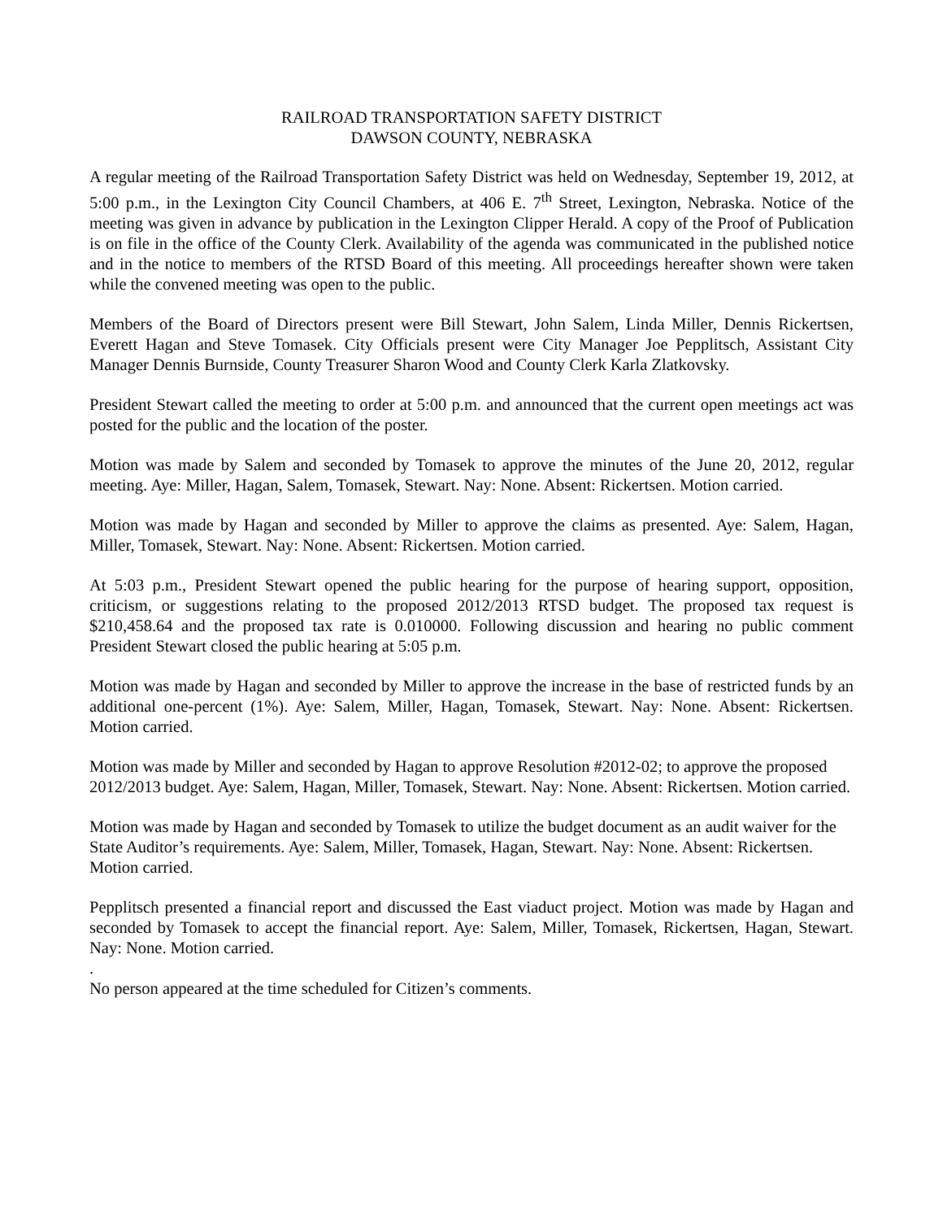RAILROAD TRANSPORTATION SAFETY DISTRICT
DAWSON COUNTY, NEBRASKA
A regular meeting of the Railroad Transportation Safety District was held on Wednesday, September 19, 2012, at 5:00 p.m., in the Lexington City Council Chambers, at 406 E. 7<sup>th</sup> Street, Lexington, Nebraska. Notice of the meeting was given in advance by publication in the Lexington Clipper Herald. A copy of the Proof of Publication is on file in the office of the County Clerk. Availability of the agenda was communicated in the published notice and in the notice to members of the RTSD Board of this meeting. All proceedings hereafter shown were taken while the convened meeting was open to the public.
Members of the Board of Directors present were Bill Stewart, John Salem, Linda Miller, Dennis Rickertsen, Everett Hagan and Steve Tomasek. City Officials present were City Manager Joe Pepplitsch, Assistant City Manager Dennis Burnside, County Treasurer Sharon Wood and County Clerk Karla Zlatkovsky.
President Stewart called the meeting to order at 5:00 p.m. and announced that the current open meetings act was posted for the public and the location of the poster.
Motion was made by Salem and seconded by Tomasek to approve the minutes of the June 20, 2012, regular meeting. Aye: Miller, Hagan, Salem, Tomasek, Stewart. Nay: None. Absent: Rickertsen. Motion carried.
Motion was made by Hagan and seconded by Miller to approve the claims as presented. Aye: Salem, Hagan, Miller, Tomasek, Stewart. Nay: None. Absent: Rickertsen. Motion carried.
At 5:03 p.m., President Stewart opened the public hearing for the purpose of hearing support, opposition, criticism, or suggestions relating to the proposed 2012/2013 RTSD budget. The proposed tax request is $210,458.64 and the proposed tax rate is 0.010000. Following discussion and hearing no public comment President Stewart closed the public hearing at 5:05 p.m.
Motion was made by Hagan and seconded by Miller to approve the increase in the base of restricted funds by an additional one-percent (1%). Aye: Salem, Miller, Hagan, Tomasek, Stewart. Nay: None. Absent: Rickertsen. Motion carried.
Motion was made by Miller and seconded by Hagan to approve Resolution #2012-02; to approve the proposed 2012/2013 budget. Aye: Salem, Hagan, Miller, Tomasek, Stewart. Nay: None. Absent: Rickertsen. Motion carried.
Motion was made by Hagan and seconded by Tomasek to utilize the budget document as an audit waiver for the State Auditor’s requirements. Aye: Salem, Miller, Tomasek, Hagan, Stewart. Nay: None. Absent: Rickertsen. Motion carried.
Pepplitsch presented a financial report and discussed the East viaduct project. Motion was made by Hagan and seconded by Tomasek to accept the financial report. Aye: Salem, Miller, Tomasek, Rickertsen, Hagan, Stewart. Nay: None. Motion carried.
.
No person appeared at the time scheduled for Citizen’s comments.